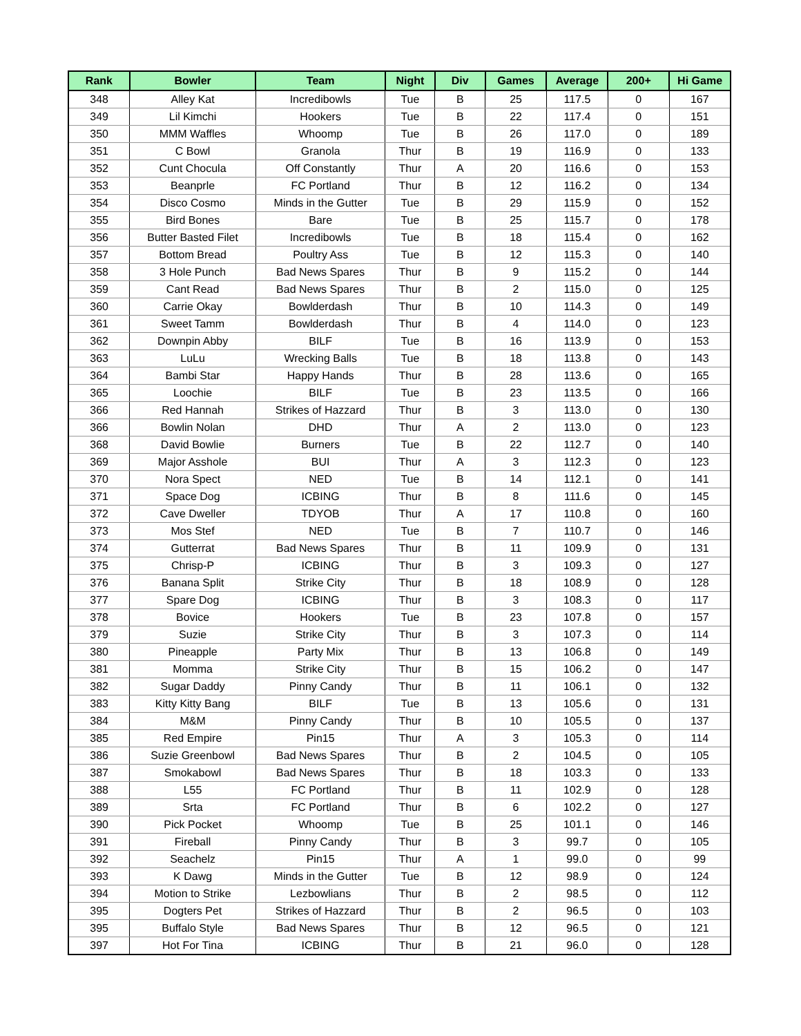| Rank | Bowler | Team | Night | Div | Games | Average | 200+ | Hi Game |
| --- | --- | --- | --- | --- | --- | --- | --- | --- |
| 348 | Alley Kat | Incredibowls | Tue | B | 25 | 117.5 | 0 | 167 |
| 349 | Lil Kimchi | Hookers | Tue | B | 22 | 117.4 | 0 | 151 |
| 350 | MMM Waffles | Whoomp | Tue | B | 26 | 117.0 | 0 | 189 |
| 351 | C Bowl | Granola | Thur | B | 19 | 116.9 | 0 | 133 |
| 352 | Cunt Chocula | Off Constantly | Thur | A | 20 | 116.6 | 0 | 153 |
| 353 | Beanprle | FC Portland | Thur | B | 12 | 116.2 | 0 | 134 |
| 354 | Disco Cosmo | Minds in the Gutter | Tue | B | 29 | 115.9 | 0 | 152 |
| 355 | Bird Bones | Bare | Tue | B | 25 | 115.7 | 0 | 178 |
| 356 | Butter Basted Filet | Incredibowls | Tue | B | 18 | 115.4 | 0 | 162 |
| 357 | Bottom Bread | Poultry Ass | Tue | B | 12 | 115.3 | 0 | 140 |
| 358 | 3 Hole Punch | Bad News Spares | Thur | B | 9 | 115.2 | 0 | 144 |
| 359 | Cant Read | Bad News Spares | Thur | B | 2 | 115.0 | 0 | 125 |
| 360 | Carrie Okay | Bowlderdash | Thur | B | 10 | 114.3 | 0 | 149 |
| 361 | Sweet Tamm | Bowlderdash | Thur | B | 4 | 114.0 | 0 | 123 |
| 362 | Downpin Abby | BILF | Tue | B | 16 | 113.9 | 0 | 153 |
| 363 | LuLu | Wrecking Balls | Tue | B | 18 | 113.8 | 0 | 143 |
| 364 | Bambi Star | Happy Hands | Thur | B | 28 | 113.6 | 0 | 165 |
| 365 | Loochie | BILF | Tue | B | 23 | 113.5 | 0 | 166 |
| 366 | Red Hannah | Strikes of Hazzard | Thur | B | 3 | 113.0 | 0 | 130 |
| 366 | Bowlin Nolan | DHD | Thur | A | 2 | 113.0 | 0 | 123 |
| 368 | David Bowlie | Burners | Tue | B | 22 | 112.7 | 0 | 140 |
| 369 | Major Asshole | BUI | Thur | A | 3 | 112.3 | 0 | 123 |
| 370 | Nora Spect | NED | Tue | B | 14 | 112.1 | 0 | 141 |
| 371 | Space Dog | ICBING | Thur | B | 8 | 111.6 | 0 | 145 |
| 372 | Cave Dweller | TDYOB | Thur | A | 17 | 110.8 | 0 | 160 |
| 373 | Mos Stef | NED | Tue | B | 7 | 110.7 | 0 | 146 |
| 374 | Gutterrat | Bad News Spares | Thur | B | 11 | 109.9 | 0 | 131 |
| 375 | Chrisp-P | ICBING | Thur | B | 3 | 109.3 | 0 | 127 |
| 376 | Banana Split | Strike City | Thur | B | 18 | 108.9 | 0 | 128 |
| 377 | Spare Dog | ICBING | Thur | B | 3 | 108.3 | 0 | 117 |
| 378 | Bovice | Hookers | Tue | B | 23 | 107.8 | 0 | 157 |
| 379 | Suzie | Strike City | Thur | B | 3 | 107.3 | 0 | 114 |
| 380 | Pineapple | Party Mix | Thur | B | 13 | 106.8 | 0 | 149 |
| 381 | Momma | Strike City | Thur | B | 15 | 106.2 | 0 | 147 |
| 382 | Sugar Daddy | Pinny Candy | Thur | B | 11 | 106.1 | 0 | 132 |
| 383 | Kitty Kitty Bang | BILF | Tue | B | 13 | 105.6 | 0 | 131 |
| 384 | M&M | Pinny Candy | Thur | B | 10 | 105.5 | 0 | 137 |
| 385 | Red Empire | Pin15 | Thur | A | 3 | 105.3 | 0 | 114 |
| 386 | Suzie Greenbowl | Bad News Spares | Thur | B | 2 | 104.5 | 0 | 105 |
| 387 | Smokabowl | Bad News Spares | Thur | B | 18 | 103.3 | 0 | 133 |
| 388 | L55 | FC Portland | Thur | B | 11 | 102.9 | 0 | 128 |
| 389 | Srta | FC Portland | Thur | B | 6 | 102.2 | 0 | 127 |
| 390 | Pick Pocket | Whoomp | Tue | B | 25 | 101.1 | 0 | 146 |
| 391 | Fireball | Pinny Candy | Thur | B | 3 | 99.7 | 0 | 105 |
| 392 | Seachelz | Pin15 | Thur | A | 1 | 99.0 | 0 | 99 |
| 393 | K Dawg | Minds in the Gutter | Tue | B | 12 | 98.9 | 0 | 124 |
| 394 | Motion to Strike | Lezbowlians | Thur | B | 2 | 98.5 | 0 | 112 |
| 395 | Dogters Pet | Strikes of Hazzard | Thur | B | 2 | 96.5 | 0 | 103 |
| 395 | Buffalo Style | Bad News Spares | Thur | B | 12 | 96.5 | 0 | 121 |
| 397 | Hot For Tina | ICBING | Thur | B | 21 | 96.0 | 0 | 128 |